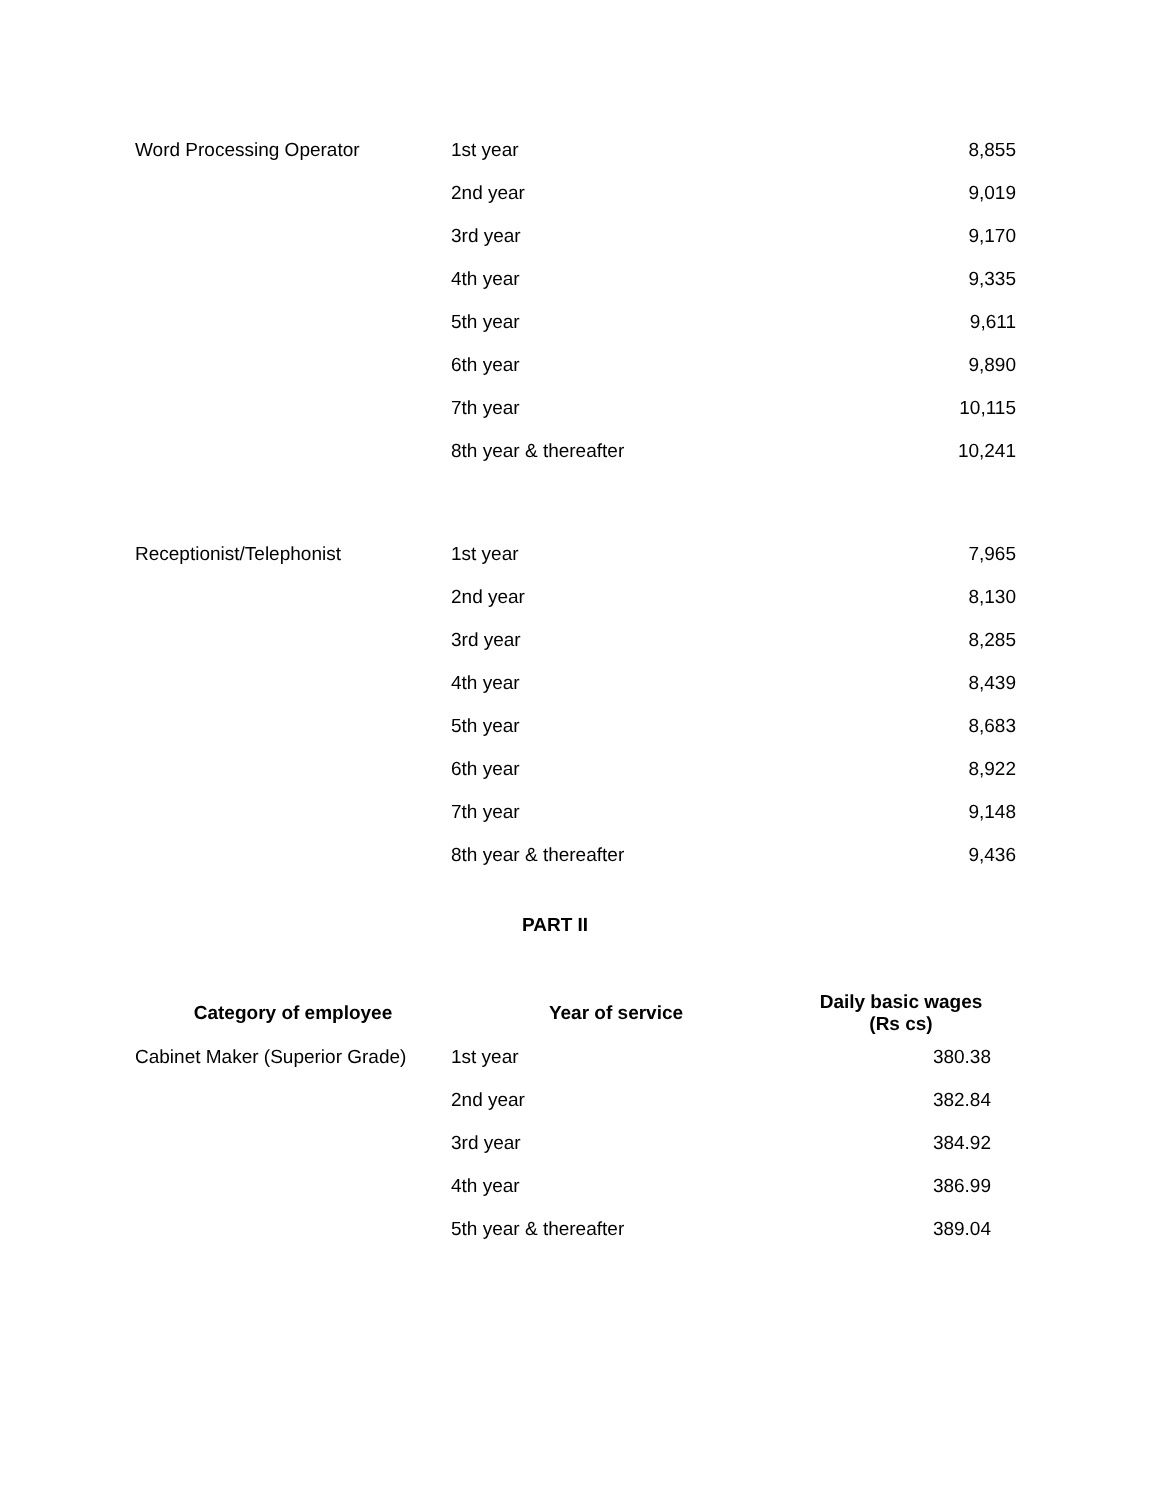| Word Processing Operator | 1st year | 8,855 |
| | 2nd year | 9,019 |
| | 3rd year | 9,170 |
| | 4th year | 9,335 |
| | 5th year | 9,611 |
| | 6th year | 9,890 |
| | 7th year | 10,115 |
| | 8th year & thereafter | 10,241 |
| Receptionist/Telephonist | 1st year | 7,965 |
| | 2nd year | 8,130 |
| | 3rd year | 8,285 |
| | 4th year | 8,439 |
| | 5th year | 8,683 |
| | 6th year | 8,922 |
| | 7th year | 9,148 |
| | 8th year & thereafter | 9,436 |
PART II
| Category of employee | Year of service | Daily basic wages (Rs cs) |
| --- | --- | --- |
| Cabinet Maker (Superior Grade) | 1st year | 380.38 |
| | 2nd year | 382.84 |
| | 3rd year | 384.92 |
| | 4th year | 386.99 |
| | 5th year & thereafter | 389.04 |